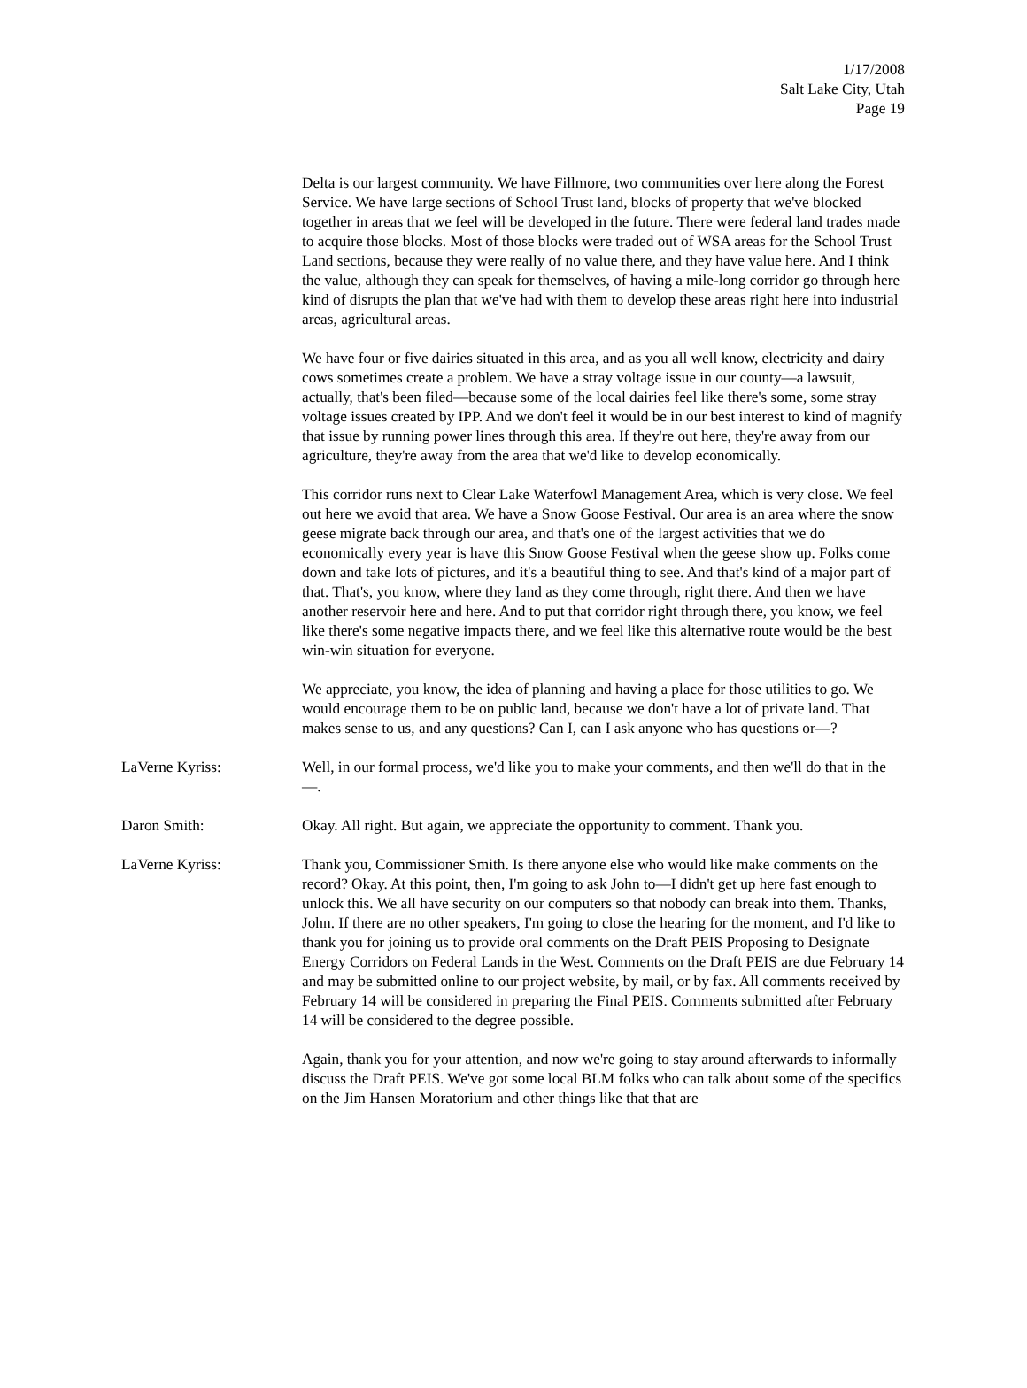1/17/2008
Salt Lake City, Utah
Page 19
Delta is our largest community. We have Fillmore, two communities over here along the Forest Service. We have large sections of School Trust land, blocks of property that we've blocked together in areas that we feel will be developed in the future. There were federal land trades made to acquire those blocks. Most of those blocks were traded out of WSA areas for the School Trust Land sections, because they were really of no value there, and they have value here. And I think the value, although they can speak for themselves, of having a mile-long corridor go through here kind of disrupts the plan that we've had with them to develop these areas right here into industrial areas, agricultural areas.
We have four or five dairies situated in this area, and as you all well know, electricity and dairy cows sometimes create a problem. We have a stray voltage issue in our county—a lawsuit, actually, that's been filed—because some of the local dairies feel like there's some, some stray voltage issues created by IPP. And we don't feel it would be in our best interest to kind of magnify that issue by running power lines through this area. If they're out here, they're away from our agriculture, they're away from the area that we'd like to develop economically.
This corridor runs next to Clear Lake Waterfowl Management Area, which is very close. We feel out here we avoid that area. We have a Snow Goose Festival. Our area is an area where the snow geese migrate back through our area, and that's one of the largest activities that we do economically every year is have this Snow Goose Festival when the geese show up. Folks come down and take lots of pictures, and it's a beautiful thing to see. And that's kind of a major part of that. That's, you know, where they land as they come through, right there. And then we have another reservoir here and here. And to put that corridor right through there, you know, we feel like there's some negative impacts there, and we feel like this alternative route would be the best win-win situation for everyone.
We appreciate, you know, the idea of planning and having a place for those utilities to go. We would encourage them to be on public land, because we don't have a lot of private land. That makes sense to us, and any questions? Can I, can I ask anyone who has questions or—?
LaVerne Kyriss: Well, in our formal process, we'd like you to make your comments, and then we'll do that in the—.
Daron Smith: Okay. All right. But again, we appreciate the opportunity to comment. Thank you.
LaVerne Kyriss: Thank you, Commissioner Smith. Is there anyone else who would like make comments on the record? Okay. At this point, then, I'm going to ask John to—I didn't get up here fast enough to unlock this. We all have security on our computers so that nobody can break into them. Thanks, John. If there are no other speakers, I'm going to close the hearing for the moment, and I'd like to thank you for joining us to provide oral comments on the Draft PEIS Proposing to Designate Energy Corridors on Federal Lands in the West. Comments on the Draft PEIS are due February 14 and may be submitted online to our project website, by mail, or by fax. All comments received by February 14 will be considered in preparing the Final PEIS. Comments submitted after February 14 will be considered to the degree possible.
Again, thank you for your attention, and now we're going to stay around afterwards to informally discuss the Draft PEIS. We've got some local BLM folks who can talk about some of the specifics on the Jim Hansen Moratorium and other things like that that are